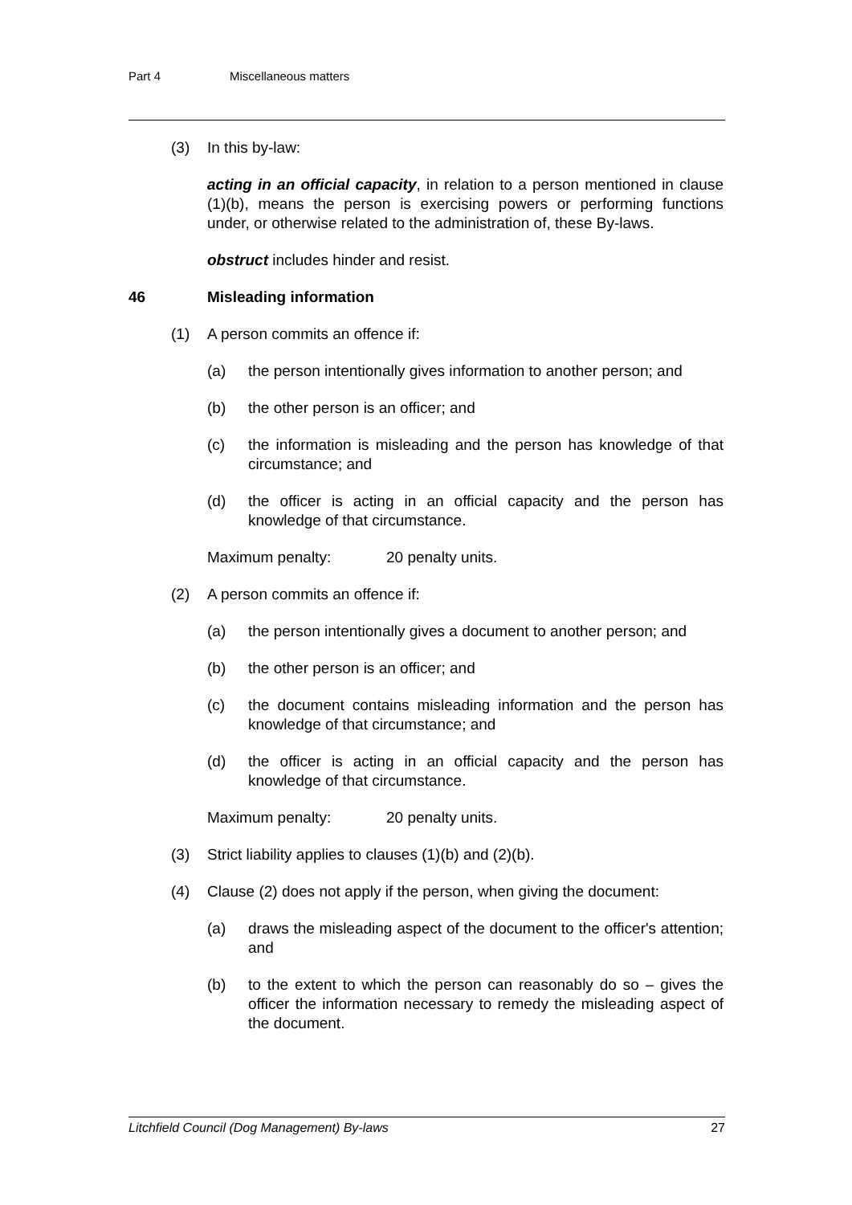Part 4 Miscellaneous matters
(3) In this by-law:
acting in an official capacity, in relation to a person mentioned in clause (1)(b), means the person is exercising powers or performing functions under, or otherwise related to the administration of, these By-laws.
obstruct includes hinder and resist.
46 Misleading information
(1) A person commits an offence if:
(a) the person intentionally gives information to another person; and
(b) the other person is an officer; and
(c) the information is misleading and the person has knowledge of that circumstance; and
(d) the officer is acting in an official capacity and the person has knowledge of that circumstance.
Maximum penalty: 20 penalty units.
(2) A person commits an offence if:
(a) the person intentionally gives a document to another person; and
(b) the other person is an officer; and
(c) the document contains misleading information and the person has knowledge of that circumstance; and
(d) the officer is acting in an official capacity and the person has knowledge of that circumstance.
Maximum penalty: 20 penalty units.
(3) Strict liability applies to clauses (1)(b) and (2)(b).
(4) Clause (2) does not apply if the person, when giving the document:
(a) draws the misleading aspect of the document to the officer's attention; and
(b) to the extent to which the person can reasonably do so – gives the officer the information necessary to remedy the misleading aspect of the document.
Litchfield Council (Dog Management) By-laws 27